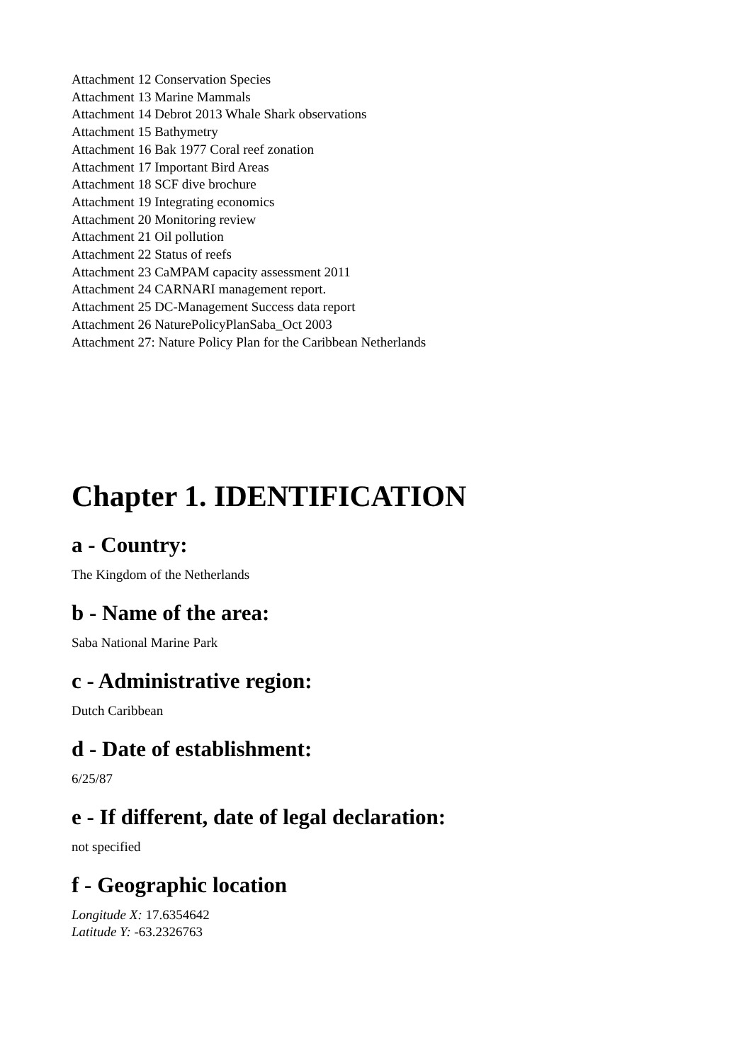Attachment 12 Conservation Species
Attachment 13 Marine Mammals
Attachment 14 Debrot 2013 Whale Shark observations
Attachment 15 Bathymetry
Attachment 16 Bak 1977 Coral reef zonation
Attachment 17 Important Bird Areas
Attachment 18 SCF dive brochure
Attachment 19 Integrating economics
Attachment 20 Monitoring review
Attachment 21 Oil pollution
Attachment 22 Status of reefs
Attachment 23 CaMPAM capacity assessment 2011
Attachment 24 CARNARI management report.
Attachment 25 DC-Management Success data report
Attachment 26 NaturePolicyPlanSaba_Oct 2003
Attachment 27: Nature Policy Plan for the Caribbean Netherlands
Chapter 1. IDENTIFICATION
a - Country:
The Kingdom of the Netherlands
b - Name of the area:
Saba National Marine Park
c - Administrative region:
Dutch Caribbean
d - Date of establishment:
6/25/87
e - If different, date of legal declaration:
not specified
f - Geographic location
Longitude X: 17.6354642
Latitude Y: -63.2326763